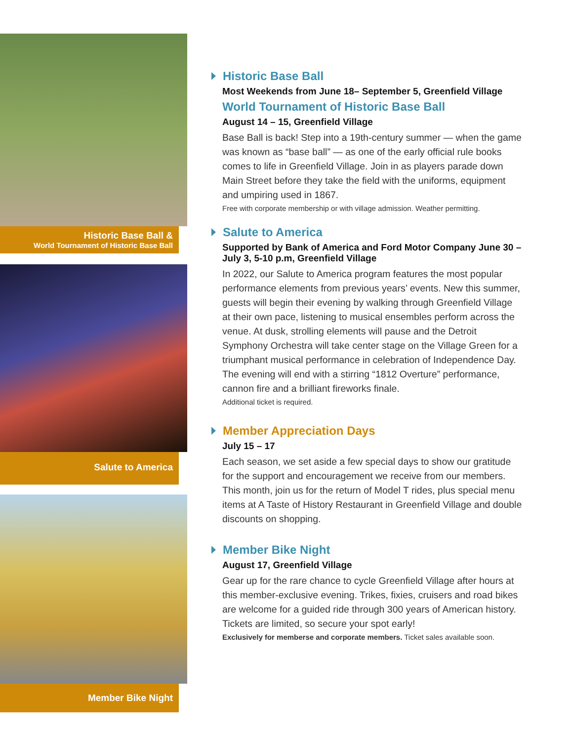Historic Base Ball &
World Tournament of Historic Base Ball
Salute to America
Member Bike Night
Historic Base Ball
Most Weekends from June 18– September 5, Greenfield Village
World Tournament of Historic Base Ball
August 14 – 15, Greenfield Village
Base Ball is back! Step into a 19th-century summer — when the game was known as “base ball” — as one of the early official rule books comes to life in Greenfield Village. Join in as players parade down Main Street before they take the field with the uniforms, equipment and umpiring used in 1867.
Free with corporate membership or with village admission. Weather permitting.
Salute to America
Supported by Bank of America and Ford Motor Company June 30 – July 3, 5-10 p.m, Greenfield Village
In 2022, our Salute to America program features the most popular performance elements from previous years’ events. New this summer, guests will begin their evening by walking through Greenfield Village at their own pace, listening to musical ensembles perform across the venue. At dusk, strolling elements will pause and the Detroit Symphony Orchestra will take center stage on the Village Green for a triumphant musical performance in celebration of Independence Day. The evening will end with a stirring “1812 Overture” performance, cannon fire and a brilliant fireworks finale.
Additional ticket is required.
Member Appreciation Days
July 15 – 17
Each season, we set aside a few special days to show our gratitude for the support and encouragement we receive from our members. This month, join us for the return of Model T rides, plus special menu items at A Taste of History Restaurant in Greenfield Village and double discounts on shopping.
Member Bike Night
August 17, Greenfield Village
Gear up for the rare chance to cycle Greenfield Village after hours at this member-exclusive evening. Trikes, fixies, cruisers and road bikes are welcome for a guided ride through 300 years of American history. Tickets are limited, so secure your spot early!
Exclusively for memberse and corporate members. Ticket sales available soon.